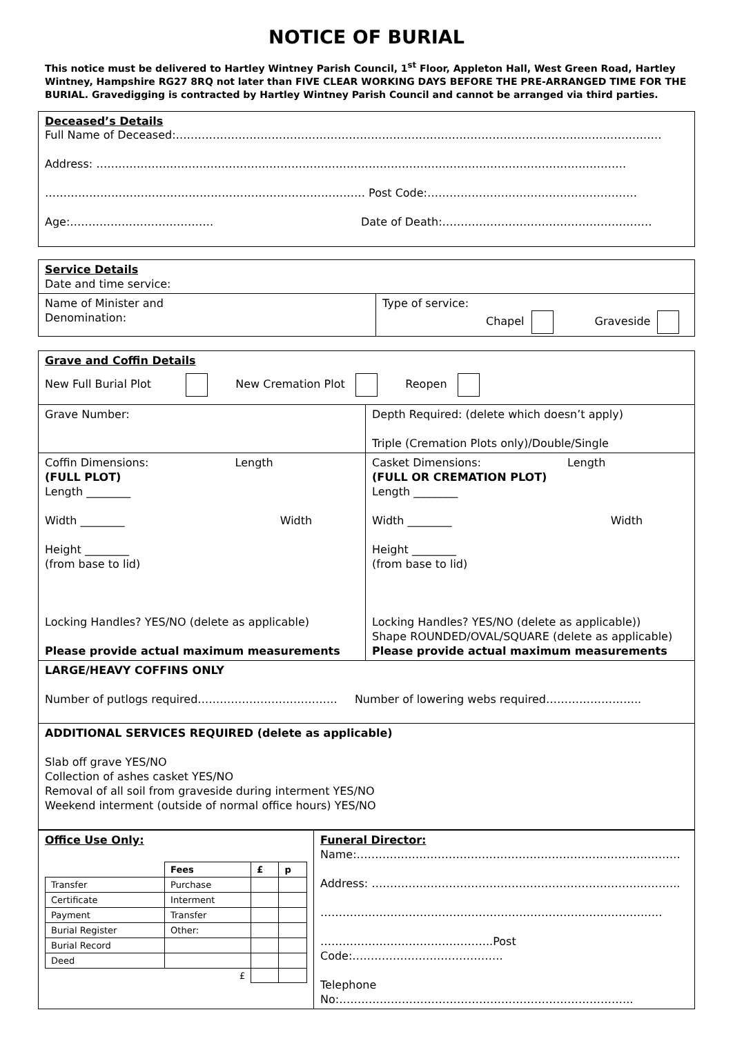NOTICE OF BURIAL
This notice must be delivered to Hartley Wintney Parish Council, 1<sup>st</sup> Floor, Appleton Hall, West Green Road, Hartley Wintney, Hampshire RG27 8RQ not later than FIVE CLEAR WORKING DAYS BEFORE THE PRE-ARRANGED TIME FOR THE BURIAL. Gravedigging is contracted by Hartley Wintney Parish Council and cannot be arranged via third parties.
Deceased’s Details
Full Name of Deceased:……………………………………………………………………………………………………………………
Address: ………………………………………………………………………………………………………………………………
…………………………………………………………………………… Post Code:…………………………………………………
Age:………………………………… Date of Death:…………………………………………………
| Service Details Date and time service: | |
| Name of Minister and Denomination: | Type of service: Chapel Graveside |
| Grave and Coffin Details New Full Burial Plot New Cremation Plot Reopen | |
| Grave Number: | Depth Required: (delete which doesn’t apply) Triple (Cremation Plots only)/Double/Single |
| Coffin Dimensions: Length (FULL PLOT) Length ________ Width ________ Width Height ________ (from base to lid) Locking Handles? YES/NO (delete as applicable) Please provide actual maximum measurements | Casket Dimensions: Length (FULL OR CREMATION PLOT) Length ________ Width ________ Width Height ________ (from base to lid) Locking Handles? YES/NO (delete as applicable)) Shape ROUNDED/OVAL/SQUARE (delete as applicable) Please provide actual maximum measurements |
| LARGE/HEAVY COFFINS ONLY Number of putlogs required……………………………….. Number of lowering webs required…………………….. | |
| ADDITIONAL SERVICES REQUIRED (delete as applicable) Slab off grave YES/NO Collection of ashes casket YES/NO Removal of all soil from graveside during interment YES/NO Weekend interment (outside of normal office hours) YES/NO | |
| Office Use Only: / / Fees / £ / p / / Transfer / Purchase / / / / Certificate / Interment / / / / Payment / Transfer / / / / Burial Register / Other: / / / / Burial Record / / / / / Deed / / / / / £ / / / / | Funeral Director: Name:…………………………………………………………………….……… Address: ……………………………………………………………….……….. …………………………………………………………………………….….. ………………………………………..Post Code:………………………………….. Telephone No:…………………………………………………………………….. |